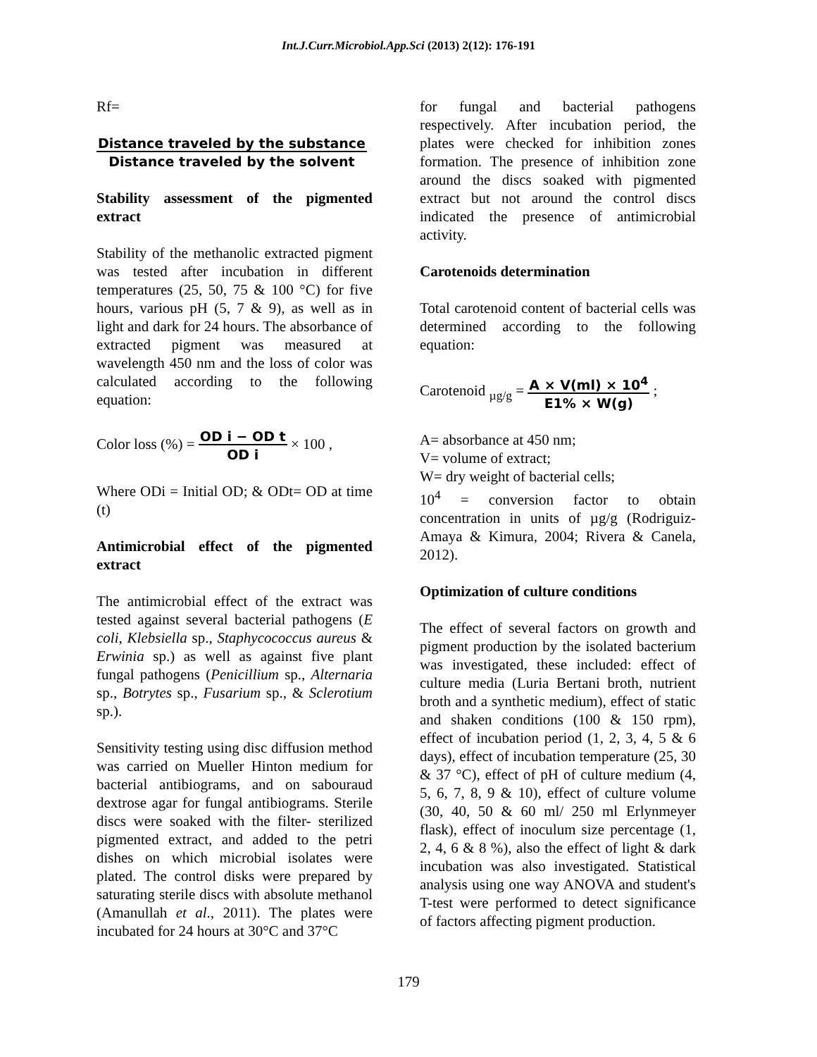Int.J.Curr.Microbiol.App.Sci (2013) 2(12): 176-191
Rf=
Distance traveled by the substance
Distance traveled by the solvent
Stability assessment of the pigmented extract
Stability of the methanolic extracted pigment was tested after incubation in different temperatures (25, 50, 75 & 100 °C) for five hours, various pH (5, 7 & 9), as well as in light and dark for 24 hours. The absorbance of extracted pigment was measured at wavelength 450 nm and the loss of color was calculated according to the following equation:
Color loss (%) = OD i − OD t
OD i × 100 ,
Where ODi = Initial OD; & ODt= OD at time (t)
Antimicrobial effect of the pigmented extract
The antimicrobial effect of the extract was tested against several bacterial pathogens (E coli, Klebsiella sp., Staphycococcus aureus & Erwinia sp.) as well as against five plant fungal pathogens (Penicillium sp., Alternaria sp., Botrytes sp., Fusarium sp., & Sclerotium sp.).
Sensitivity testing using disc diffusion method was carried on Mueller Hinton medium for bacterial antibiograms, and on sabouraud dextrose agar for fungal antibiograms. Sterile discs were soaked with the filter- sterilized pigmented extract, and added to the petri dishes on which microbial isolates were plated. The control disks were prepared by saturating sterile discs with absolute methanol (Amanullah et al., 2011). The plates were incubated for 24 hours at 30°C and 37°C
for fungal and bacterial pathogens respectively. After incubation period, the plates were checked for inhibition zones formation. The presence of inhibition zone around the discs soaked with pigmented extract but not around the control discs indicated the presence of antimicrobial activity.
Carotenoids determination
Total carotenoid content of bacterial cells was determined according to the following equation:
Carotenoid <sub>µg/g</sub> = A × V(ml) × 10<sup>4</sup>
E1% × W(g) ;
A= absorbance at 450 nm;
V= volume of extract;
W= dry weight of bacterial cells;
10<sup>4</sup> = conversion factor to obtain concentration in units of µg/g (Rodriguiz-Amaya & Kimura, 2004; Rivera & Canela, 2012).
Optimization of culture conditions
The effect of several factors on growth and pigment production by the isolated bacterium was investigated, these included: effect of culture media (Luria Bertani broth, nutrient broth and a synthetic medium), effect of static and shaken conditions (100 & 150 rpm), effect of incubation period (1, 2, 3, 4, 5 & 6 days), effect of incubation temperature (25, 30 & 37 °C), effect of pH of culture medium (4, 5, 6, 7, 8, 9 & 10), effect of culture volume (30, 40, 50 & 60 ml/ 250 ml Erlynmeyer flask), effect of inoculum size percentage (1, 2, 4, 6 & 8 %), also the effect of light & dark incubation was also investigated. Statistical analysis using one way ANOVA and student's T-test were performed to detect significance of factors affecting pigment production.
179